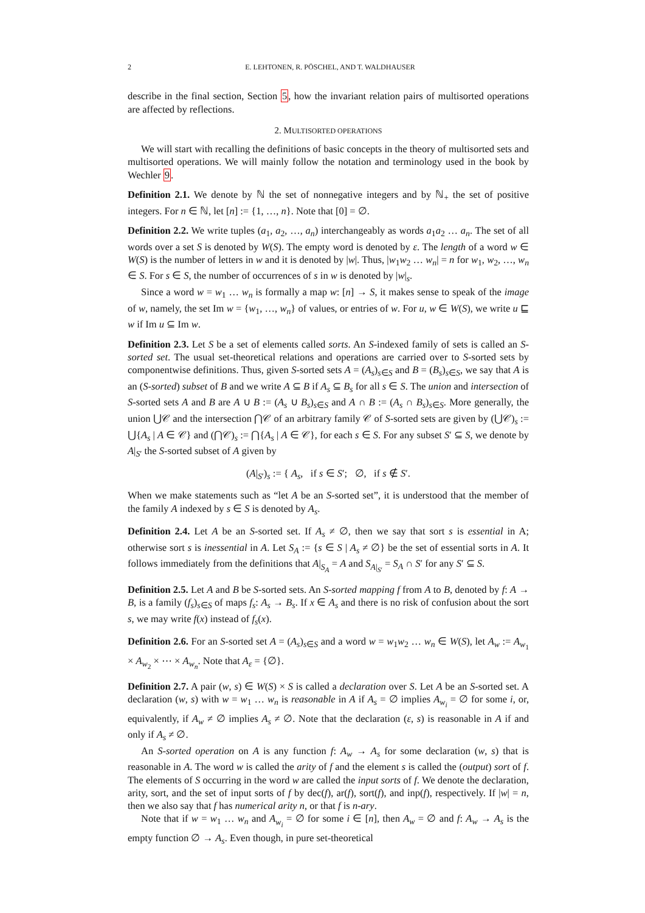2 E. LEHTONEN, R. PÖSCHEL, AND T. WALDHAUSER
describe in the final section, Section 5, how the invariant relation pairs of multisorted operations are affected by reflections.
2. MULTISORTED OPERATIONS
We will start with recalling the definitions of basic concepts in the theory of multisorted sets and multisorted operations. We will mainly follow the notation and terminology used in the book by Wechler 9.
Definition 2.1. We denote by ℕ the set of nonnegative integers and by ℕ<sub>+</sub> the set of positive integers. For n ∈ ℕ, let [n] := {1, …, n}. Note that [0] = ∅.
Definition 2.2. We write tuples (a<sub>1</sub>, a<sub>2</sub>, …, a<sub>n</sub>) interchangeably as words a<sub>1</sub>a<sub>2</sub> … a<sub>n</sub>. The set of all words over a set S is denoted by W(S). The empty word is denoted by ε. The length of a word w ∈ W(S) is the number of letters in w and it is denoted by |w|. Thus, |w<sub>1</sub>w<sub>2</sub> … w<sub>n</sub>| = n for w<sub>1</sub>, w<sub>2</sub>, …, w<sub>n</sub> ∈ S. For s ∈ S, the number of occurrences of s in w is denoted by |w|<sub>s</sub>.
Since a word w = w<sub>1</sub> … w<sub>n</sub> is formally a map w: [n] → S, it makes sense to speak of the image of w, namely, the set Im w = {w<sub>1</sub>, …, w<sub>n</sub>} of values, or entries of w. For u, w ∈ W(S), we write u ⊑ w if Im u ⊆ Im w.
Definition 2.3. Let S be a set of elements called sorts. An S-indexed family of sets is called an S-sorted set. The usual set-theoretical relations and operations are carried over to S-sorted sets by componentwise definitions. Thus, given S-sorted sets A = (A<sub>s</sub>)<sub>s∈S</sub> and B = (B<sub>s</sub>)<sub>s∈S</sub>, we say that A is an (S-sorted) subset of B and we write A ⊆ B if A<sub>s</sub> ⊆ B<sub>s</sub> for all s ∈ S. The union and intersection of S-sorted sets A and B are A ∪ B := (A<sub>s</sub> ∪ B<sub>s</sub>)<sub>s∈S</sub> and A ∩ B := (A<sub>s</sub> ∩ B<sub>s</sub>)<sub>s∈S</sub>. More generally, the union ⋃𝒞 and the intersection ⋂𝒞 of an arbitrary family 𝒞 of S-sorted sets are given by (⋃𝒞)<sub>s</sub> := ⋃{A<sub>s</sub> | A ∈ 𝒞} and (⋂𝒞)<sub>s</sub> := ⋂{A<sub>s</sub> | A ∈ 𝒞}, for each s ∈ S. For any subset S′ ⊆ S, we denote by A|<sub>S′</sub> the S-sorted subset of A given by
(A|<sub>S′</sub>)<sub>s</sub> := { A<sub>s</sub>, if s ∈ S′; ∅, if s ∉ S′.
When we make statements such as “let A be an S-sorted set”, it is understood that the member of the family A indexed by s ∈ S is denoted by A<sub>s</sub>.
Definition 2.4. Let A be an S-sorted set. If A<sub>s</sub> ≠ ∅, then we say that sort s is essential in A; otherwise sort s is inessential in A. Let S<sub>A</sub> := {s ∈ S | A<sub>s</sub> ≠ ∅} be the set of essential sorts in A. It follows immediately from the definitions that A|<sub>S<sub>A</sub></sub> = A and S<sub>A|<sub>S′</sub></sub> = S<sub>A</sub> ∩ S′ for any S′ ⊆ S.
Definition 2.5. Let A and B be S-sorted sets. An S-sorted mapping f from A to B, denoted by f: A → B, is a family (f<sub>s</sub>)<sub>s∈S</sub> of maps f<sub>s</sub>: A<sub>s</sub> → B<sub>s</sub>. If x ∈ A<sub>s</sub> and there is no risk of confusion about the sort s, we may write f(x) instead of f<sub>s</sub>(x).
Definition 2.6. For an S-sorted set A = (A<sub>s</sub>)<sub>s∈S</sub> and a word w = w<sub>1</sub>w<sub>2</sub> … w<sub>n</sub> ∈ W(S), let A<sub>w</sub> := A<sub>w<sub>1</sub></sub> × A<sub>w<sub>2</sub></sub> × ⋯ × A<sub>w<sub>n</sub></sub>. Note that A<sub>ε</sub> = {∅}.
Definition 2.7. A pair (w, s) ∈ W(S) × S is called a declaration over S. Let A be an S-sorted set. A declaration (w, s) with w = w<sub>1</sub> … w<sub>n</sub> is reasonable in A if A<sub>s</sub> = ∅ implies A<sub>w<sub>i</sub></sub> = ∅ for some i, or, equivalently, if A<sub>w</sub> ≠ ∅ implies A<sub>s</sub> ≠ ∅. Note that the declaration (ε, s) is reasonable in A if and only if A<sub>s</sub> ≠ ∅.
An S-sorted operation on A is any function f: A<sub>w</sub> → A<sub>s</sub> for some declaration (w, s) that is reasonable in A. The word w is called the arity of f and the element s is called the (output) sort of f. The elements of S occurring in the word w are called the input sorts of f. We denote the declaration, arity, sort, and the set of input sorts of f by dec(f), ar(f), sort(f), and inp(f), respectively. If |w| = n, then we also say that f has numerical arity n, or that f is n-ary.
Note that if w = w<sub>1</sub> … w<sub>n</sub> and A<sub>w<sub>i</sub></sub> = ∅ for some i ∈ [n], then A<sub>w</sub> = ∅ and f: A<sub>w</sub> → A<sub>s</sub> is the empty function ∅ → A<sub>s</sub>. Even though, in pure set-theoretical